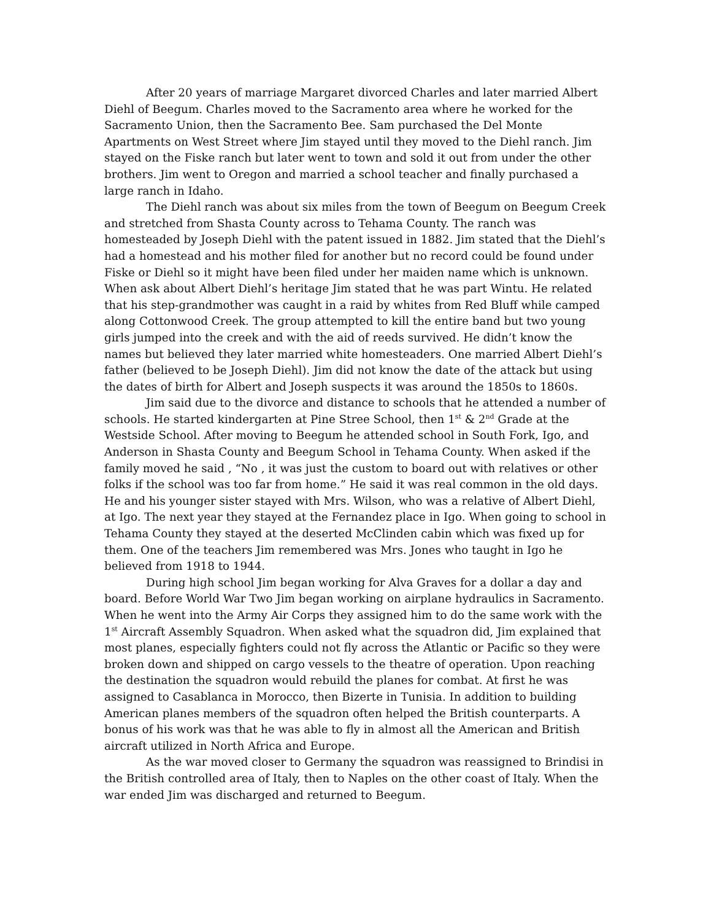After 20 years of marriage Margaret divorced Charles and later married Albert Diehl of Beegum. Charles moved to the Sacramento area where he worked for the Sacramento Union, then the Sacramento Bee. Sam purchased the Del Monte Apartments on West Street where Jim stayed until they moved to the Diehl ranch. Jim stayed on the Fiske ranch but later went to town and sold it out from under the other brothers. Jim went to Oregon and married a school teacher and finally purchased a large ranch in Idaho.
The Diehl ranch was about six miles from the town of Beegum on Beegum Creek and stretched from Shasta County across to Tehama County. The ranch was homesteaded by Joseph Diehl with the patent issued in 1882. Jim stated that the Diehl’s had a homestead and his mother filed for another but no record could be found under Fiske or Diehl so it might have been filed under her maiden name which is unknown. When ask about Albert Diehl’s heritage Jim stated that he was part Wintu. He related that his step-grandmother was caught in a raid by whites from Red Bluff while camped along Cottonwood Creek. The group attempted to kill the entire band but two young girls jumped into the creek and with the aid of reeds survived. He didn’t know the names but believed they later married white homesteaders. One married Albert Diehl’s father (believed to be Joseph Diehl). Jim did not know the date of the attack but using the dates of birth for Albert and Joseph suspects it was around the 1850s to 1860s.
Jim said due to the divorce and distance to schools that he attended a number of schools. He started kindergarten at Pine Stree School, then 1<sup>st</sup> & 2<sup>nd</sup> Grade at the Westside School. After moving to Beegum he attended school in South Fork, Igo, and Anderson in Shasta County and Beegum School in Tehama County. When asked if the family moved he said , “No , it was just the custom to board out with relatives or other folks if the school was too far from home.” He said it was real common in the old days. He and his younger sister stayed with Mrs. Wilson, who was a relative of Albert Diehl, at Igo. The next year they stayed at the Fernandez place in Igo. When going to school in Tehama County they stayed at the deserted McClinden cabin which was fixed up for them. One of the teachers Jim remembered was Mrs. Jones who taught in Igo he believed from 1918 to 1944.
During high school Jim began working for Alva Graves for a dollar a day and board. Before World War Two Jim began working on airplane hydraulics in Sacramento. When he went into the Army Air Corps they assigned him to do the same work with the 1<sup>st</sup> Aircraft Assembly Squadron. When asked what the squadron did, Jim explained that most planes, especially fighters could not fly across the Atlantic or Pacific so they were broken down and shipped on cargo vessels to the theatre of operation. Upon reaching the destination the squadron would rebuild the planes for combat. At first he was assigned to Casablanca in Morocco, then Bizerte in Tunisia. In addition to building American planes members of the squadron often helped the British counterparts. A bonus of his work was that he was able to fly in almost all the American and British aircraft utilized in North Africa and Europe.
As the war moved closer to Germany the squadron was reassigned to Brindisi in the British controlled area of Italy, then to Naples on the other coast of Italy. When the war ended Jim was discharged and returned to Beegum.